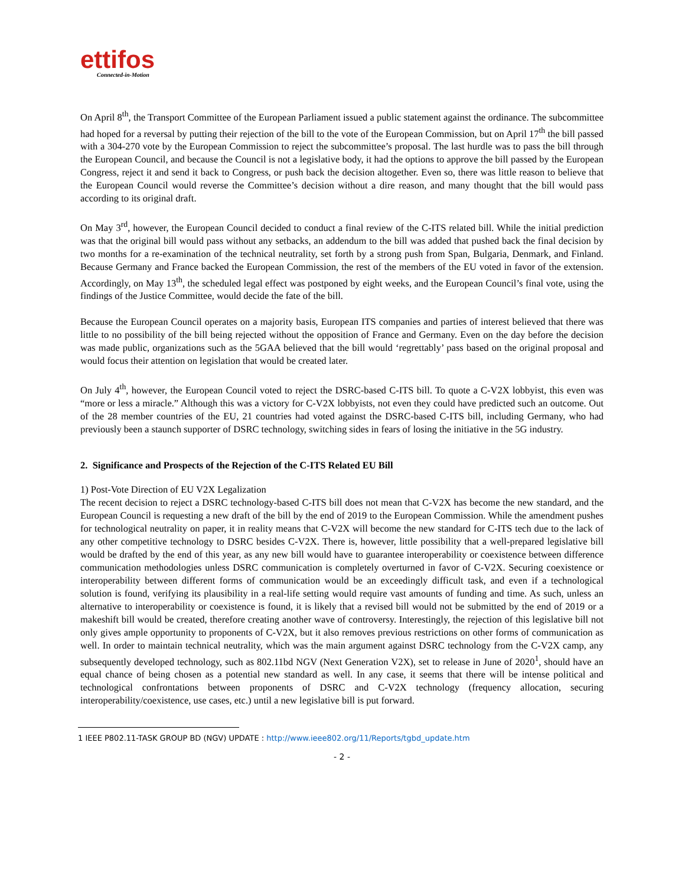ettifos
Connected-in-Motion
On April 8<sup>th</sup>, the Transport Committee of the European Parliament issued a public statement against the ordinance. The subcommittee had hoped for a reversal by putting their rejection of the bill to the vote of the European Commission, but on April 17<sup>th</sup> the bill passed with a 304-270 vote by the European Commission to reject the subcommittee’s proposal. The last hurdle was to pass the bill through the European Council, and because the Council is not a legislative body, it had the options to approve the bill passed by the European Congress, reject it and send it back to Congress, or push back the decision altogether. Even so, there was little reason to believe that the European Council would reverse the Committee’s decision without a dire reason, and many thought that the bill would pass according to its original draft.
On May 3<sup>rd</sup>, however, the European Council decided to conduct a final review of the C-ITS related bill. While the initial prediction was that the original bill would pass without any setbacks, an addendum to the bill was added that pushed back the final decision by two months for a re-examination of the technical neutrality, set forth by a strong push from Span, Bulgaria, Denmark, and Finland. Because Germany and France backed the European Commission, the rest of the members of the EU voted in favor of the extension. Accordingly, on May 13<sup>th</sup>, the scheduled legal effect was postponed by eight weeks, and the European Council’s final vote, using the findings of the Justice Committee, would decide the fate of the bill.
Because the European Council operates on a majority basis, European ITS companies and parties of interest believed that there was little to no possibility of the bill being rejected without the opposition of France and Germany. Even on the day before the decision was made public, organizations such as the 5GAA believed that the bill would ‘regrettably’ pass based on the original proposal and would focus their attention on legislation that would be created later.
On July 4<sup>th</sup>, however, the European Council voted to reject the DSRC-based C-ITS bill. To quote a C-V2X lobbyist, this even was “more or less a miracle.” Although this was a victory for C-V2X lobbyists, not even they could have predicted such an outcome. Out of the 28 member countries of the EU, 21 countries had voted against the DSRC-based C-ITS bill, including Germany, who had previously been a staunch supporter of DSRC technology, switching sides in fears of losing the initiative in the 5G industry.
2. Significance and Prospects of the Rejection of the C-ITS Related EU Bill
1) Post-Vote Direction of EU V2X Legalization
The recent decision to reject a DSRC technology-based C-ITS bill does not mean that C-V2X has become the new standard, and the European Council is requesting a new draft of the bill by the end of 2019 to the European Commission. While the amendment pushes for technological neutrality on paper, it in reality means that C-V2X will become the new standard for C-ITS tech due to the lack of any other competitive technology to DSRC besides C-V2X. There is, however, little possibility that a well-prepared legislative bill would be drafted by the end of this year, as any new bill would have to guarantee interoperability or coexistence between difference communication methodologies unless DSRC communication is completely overturned in favor of C-V2X. Securing coexistence or interoperability between different forms of communication would be an exceedingly difficult task, and even if a technological solution is found, verifying its plausibility in a real-life setting would require vast amounts of funding and time. As such, unless an alternative to interoperability or coexistence is found, it is likely that a revised bill would not be submitted by the end of 2019 or a makeshift bill would be created, therefore creating another wave of controversy. Interestingly, the rejection of this legislative bill not only gives ample opportunity to proponents of C-V2X, but it also removes previous restrictions on other forms of communication as well. In order to maintain technical neutrality, which was the main argument against DSRC technology from the C-V2X camp, any subsequently developed technology, such as 802.11bd NGV (Next Generation V2X), set to release in June of 2020<sup>1</sup>, should have an equal chance of being chosen as a potential new standard as well. In any case, it seems that there will be intense political and technological confrontations between proponents of DSRC and C-V2X technology (frequency allocation, securing interoperability/coexistence, use cases, etc.) until a new legislative bill is put forward.
1 IEEE P802.11-TASK GROUP BD (NGV) UPDATE : http://www.ieee802.org/11/Reports/tgbd_update.htm
- 2 -